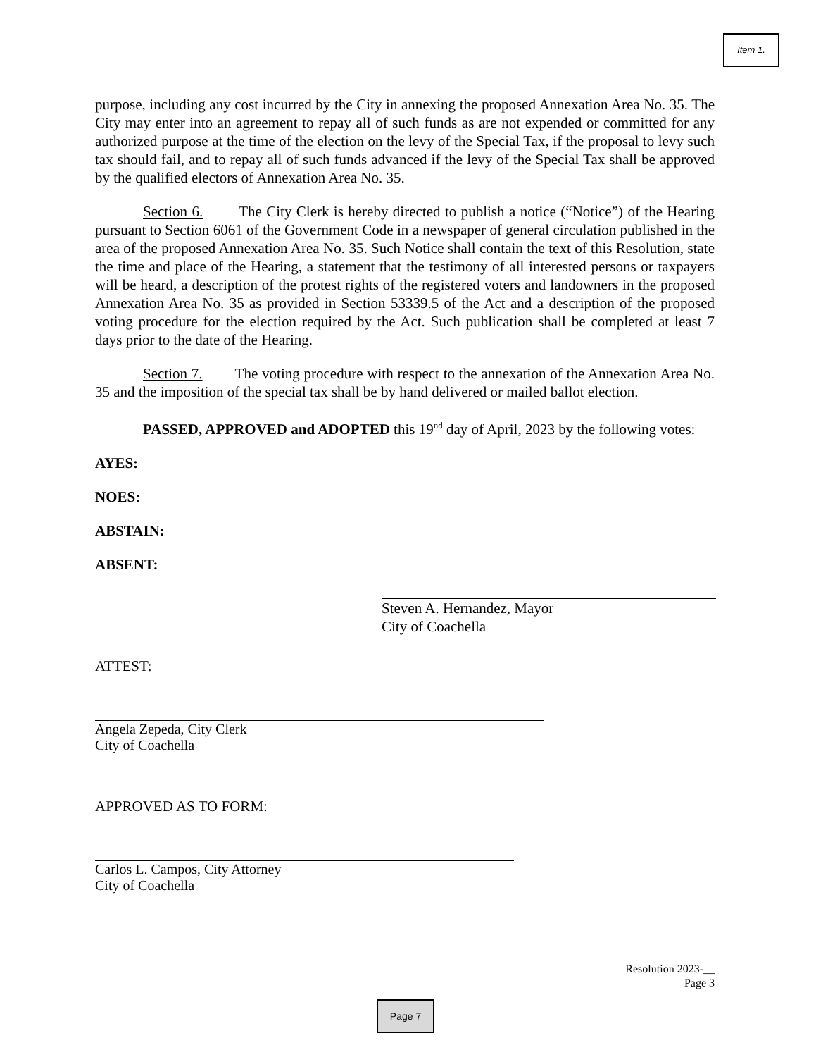Item 1.
purpose, including any cost incurred by the City in annexing the proposed Annexation Area No. 35. The City may enter into an agreement to repay all of such funds as are not expended or committed for any authorized purpose at the time of the election on the levy of the Special Tax, if the proposal to levy such tax should fail, and to repay all of such funds advanced if the levy of the Special Tax shall be approved by the qualified electors of Annexation Area No. 35.
Section 6. The City Clerk is hereby directed to publish a notice (“Notice”) of the Hearing pursuant to Section 6061 of the Government Code in a newspaper of general circulation published in the area of the proposed Annexation Area No. 35. Such Notice shall contain the text of this Resolution, state the time and place of the Hearing, a statement that the testimony of all interested persons or taxpayers will be heard, a description of the protest rights of the registered voters and landowners in the proposed Annexation Area No. 35 as provided in Section 53339.5 of the Act and a description of the proposed voting procedure for the election required by the Act. Such publication shall be completed at least 7 days prior to the date of the Hearing.
Section 7. The voting procedure with respect to the annexation of the Annexation Area No. 35 and the imposition of the special tax shall be by hand delivered or mailed ballot election.
PASSED, APPROVED and ADOPTED this 19<sup>nd</sup> day of April, 2023 by the following votes:
AYES:
NOES:
ABSTAIN:
ABSENT:
Steven A. Hernandez, Mayor
City of Coachella
ATTEST:
Angela Zepeda, City Clerk
City of Coachella
APPROVED AS TO FORM:
Carlos L. Campos, City Attorney
City of Coachella
Resolution 2023-__
Page 3
Page 7